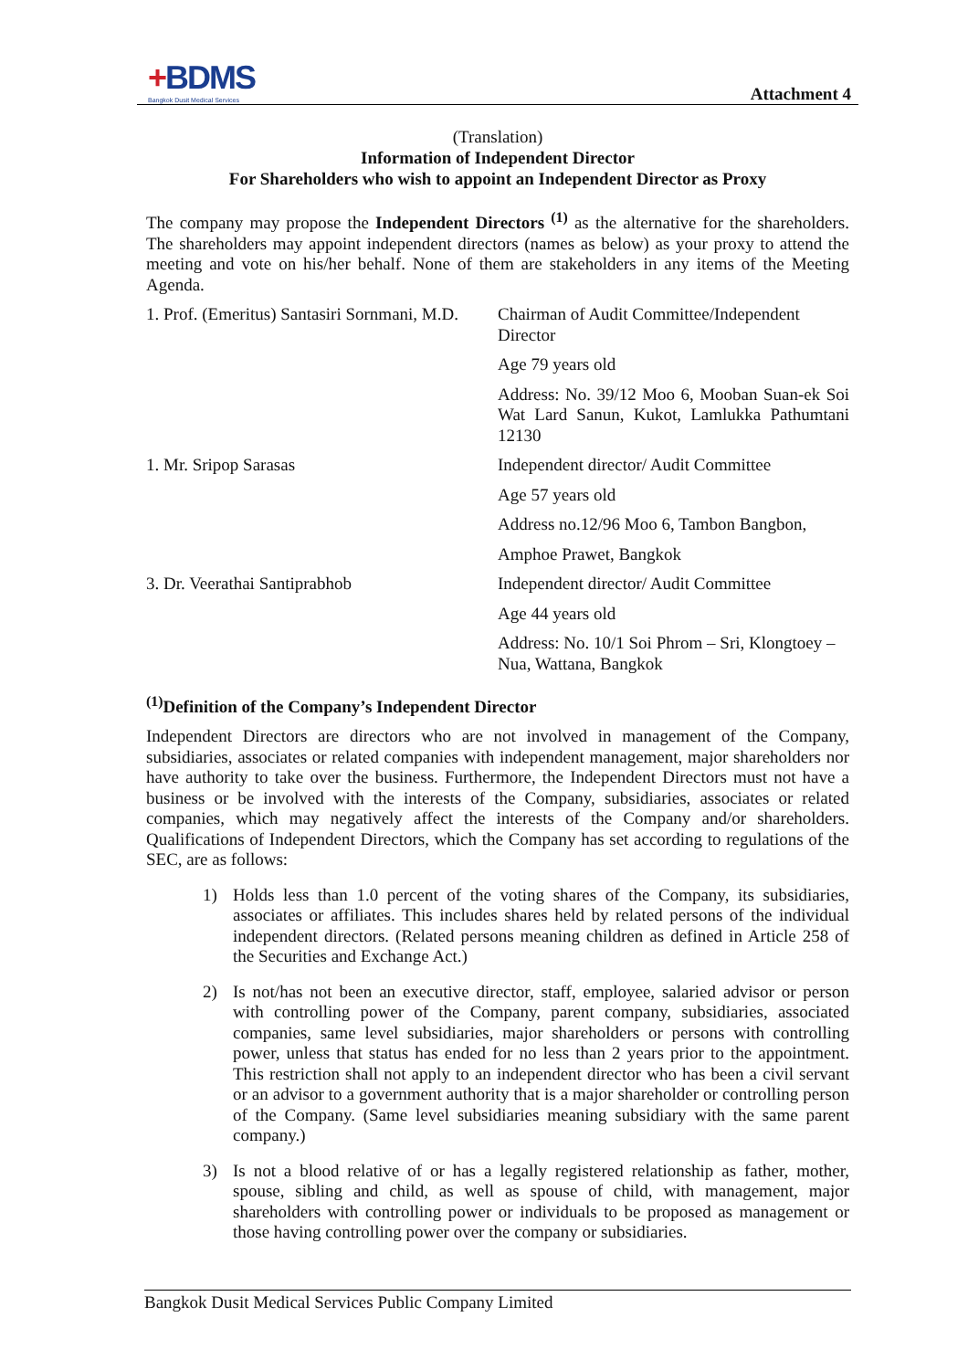+BDMS
Bangkok Dusit Medical Services
Attachment 4
(Translation)
Information of Independent Director
For Shareholders who wish to appoint an Independent Director as Proxy
The company may propose the Independent Directors <sup>(1)</sup> as the alternative for the shareholders. The shareholders may appoint independent directors (names as below) as your proxy to attend the meeting and vote on his/her behalf. None of them are stakeholders in any items of the Meeting Agenda.
1. Prof. (Emeritus) Santasiri Sornmani, M.D.
Chairman of Audit Committee/Independent Director
Age 79 years old
Address: No. 39/12 Moo 6, Mooban Suan-ek Soi Wat Lard Sanun, Kukot, Lamlukka Pathumtani 12130
1. Mr. Sripop Sarasas
Independent director/ Audit Committee
Age 57 years old
Address no.12/96 Moo 6, Tambon Bangbon,
Amphoe Prawet, Bangkok
3. Dr. Veerathai Santiprabhob
Independent director/ Audit Committee
Age 44 years old
Address: No. 10/1 Soi Phrom – Sri, Klongtoey – Nua, Wattana, Bangkok
<sup>(1)</sup> Definition of the Company’s Independent Director
Independent Directors are directors who are not involved in management of the Company, subsidiaries, associates or related companies with independent management, major shareholders nor have authority to take over the business. Furthermore, the Independent Directors must not have a business or be involved with the interests of the Company, subsidiaries, associates or related companies, which may negatively affect the interests of the Company and/or shareholders. Qualifications of Independent Directors, which the Company has set according to regulations of the SEC, are as follows:
1)
Holds less than 1.0 percent of the voting shares of the Company, its subsidiaries, associates or affiliates. This includes shares held by related persons of the individual independent directors. (Related persons meaning children as defined in Article 258 of the Securities and Exchange Act.)
2)
Is not/has not been an executive director, staff, employee, salaried advisor or person with controlling power of the Company, parent company, subsidiaries, associated companies, same level subsidiaries, major shareholders or persons with controlling power, unless that status has ended for no less than 2 years prior to the appointment. This restriction shall not apply to an independent director who has been a civil servant or an advisor to a government authority that is a major shareholder or controlling person of the Company. (Same level subsidiaries meaning subsidiary with the same parent company.)
3)
Is not a blood relative of or has a legally registered relationship as father, mother, spouse, sibling and child, as well as spouse of child, with management, major shareholders with controlling power or individuals to be proposed as management or those having controlling power over the company or subsidiaries.
Bangkok Dusit Medical Services Public Company Limited